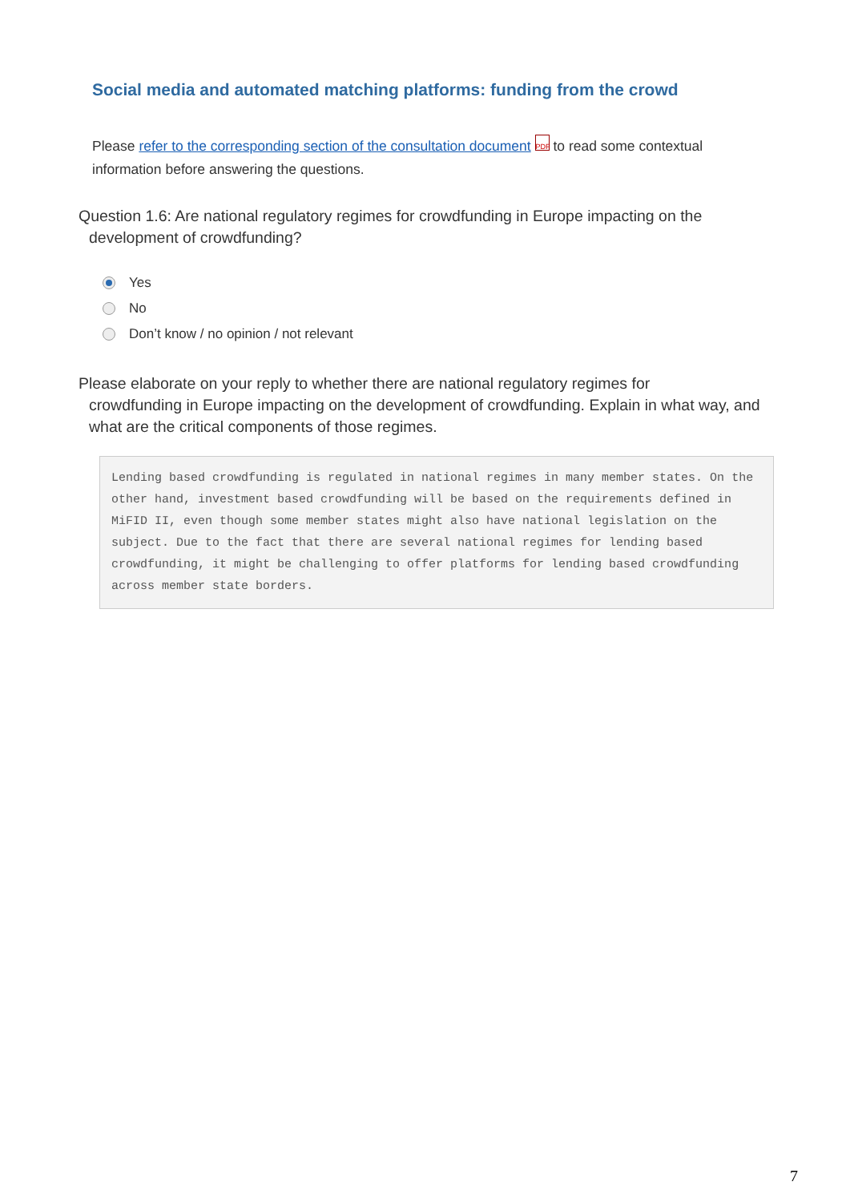Social media and automated matching platforms: funding from the crowd
Please refer to the corresponding section of the consultation document PDF to read some contextual information before answering the questions.
Question 1.6: Are national regulatory regimes for crowdfunding in Europe impacting on the
development of crowdfunding?
Yes
No
Don’t know / no opinion / not relevant
Please elaborate on your reply to whether there are national regulatory regimes for
crowdfunding in Europe impacting on the development of crowdfunding. Explain in what way, and what are the critical components of those regimes.
Lending based crowdfunding is regulated in national regimes in many member states. On the other hand, investment based crowdfunding will be based on the requirements defined in MiFID II, even though some member states might also have national legislation on the subject. Due to the fact that there are several national regimes for lending based crowdfunding, it might be challenging to offer platforms for lending based crowdfunding across member state borders.
7